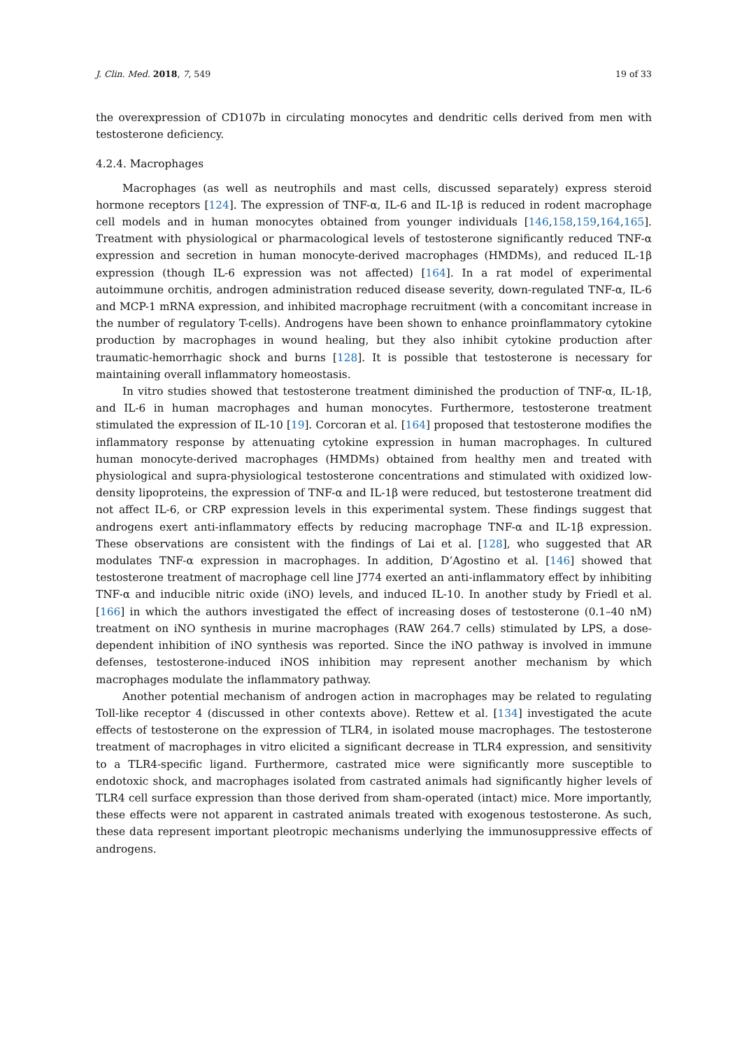J. Clin. Med. 2018, 7, 549 19 of 33
the overexpression of CD107b in circulating monocytes and dendritic cells derived from men with testosterone deficiency.
4.2.4. Macrophages
Macrophages (as well as neutrophils and mast cells, discussed separately) express steroid hormone receptors [124]. The expression of TNF-α, IL-6 and IL-1β is reduced in rodent macrophage cell models and in human monocytes obtained from younger individuals [146,158,159,164,165]. Treatment with physiological or pharmacological levels of testosterone significantly reduced TNF-α expression and secretion in human monocyte-derived macrophages (HMDMs), and reduced IL-1β expression (though IL-6 expression was not affected) [164]. In a rat model of experimental autoimmune orchitis, androgen administration reduced disease severity, down-regulated TNF-α, IL-6 and MCP-1 mRNA expression, and inhibited macrophage recruitment (with a concomitant increase in the number of regulatory T-cells). Androgens have been shown to enhance proinflammatory cytokine production by macrophages in wound healing, but they also inhibit cytokine production after traumatic-hemorrhagic shock and burns [128]. It is possible that testosterone is necessary for maintaining overall inflammatory homeostasis.
In vitro studies showed that testosterone treatment diminished the production of TNF-α, IL-1β, and IL-6 in human macrophages and human monocytes. Furthermore, testosterone treatment stimulated the expression of IL-10 [19]. Corcoran et al. [164] proposed that testosterone modifies the inflammatory response by attenuating cytokine expression in human macrophages. In cultured human monocyte-derived macrophages (HMDMs) obtained from healthy men and treated with physiological and supra-physiological testosterone concentrations and stimulated with oxidized low-density lipoproteins, the expression of TNF-α and IL-1β were reduced, but testosterone treatment did not affect IL-6, or CRP expression levels in this experimental system. These findings suggest that androgens exert anti-inflammatory effects by reducing macrophage TNF-α and IL-1β expression. These observations are consistent with the findings of Lai et al. [128], who suggested that AR modulates TNF-α expression in macrophages. In addition, D’Agostino et al. [146] showed that testosterone treatment of macrophage cell line J774 exerted an anti-inflammatory effect by inhibiting TNF-α and inducible nitric oxide (iNO) levels, and induced IL-10. In another study by Friedl et al. [166] in which the authors investigated the effect of increasing doses of testosterone (0.1–40 nM) treatment on iNO synthesis in murine macrophages (RAW 264.7 cells) stimulated by LPS, a dose-dependent inhibition of iNO synthesis was reported. Since the iNO pathway is involved in immune defenses, testosterone-induced iNOS inhibition may represent another mechanism by which macrophages modulate the inflammatory pathway.
Another potential mechanism of androgen action in macrophages may be related to regulating Toll-like receptor 4 (discussed in other contexts above). Rettew et al. [134] investigated the acute effects of testosterone on the expression of TLR4, in isolated mouse macrophages. The testosterone treatment of macrophages in vitro elicited a significant decrease in TLR4 expression, and sensitivity to a TLR4-specific ligand. Furthermore, castrated mice were significantly more susceptible to endotoxic shock, and macrophages isolated from castrated animals had significantly higher levels of TLR4 cell surface expression than those derived from sham-operated (intact) mice. More importantly, these effects were not apparent in castrated animals treated with exogenous testosterone. As such, these data represent important pleotropic mechanisms underlying the immunosuppressive effects of androgens.